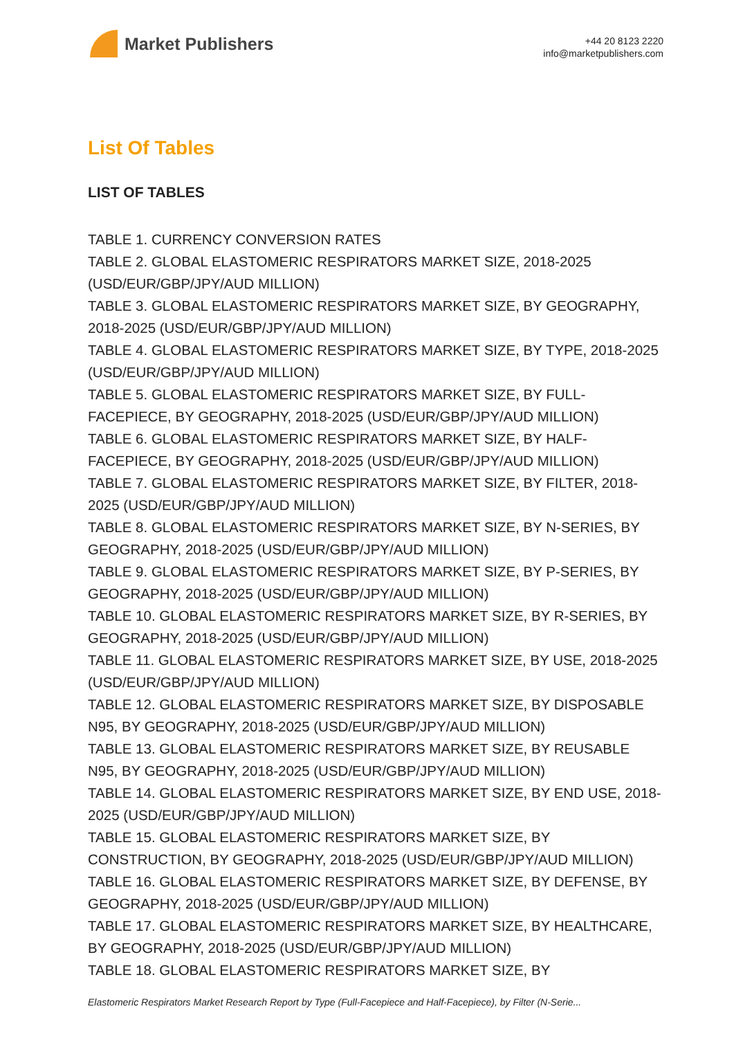Market Publishers
+44 20 8123 2220
info@marketpublishers.com
List Of Tables
LIST OF TABLES
TABLE 1. CURRENCY CONVERSION RATES
TABLE 2. GLOBAL ELASTOMERIC RESPIRATORS MARKET SIZE, 2018-2025 (USD/EUR/GBP/JPY/AUD MILLION)
TABLE 3. GLOBAL ELASTOMERIC RESPIRATORS MARKET SIZE, BY GEOGRAPHY, 2018-2025 (USD/EUR/GBP/JPY/AUD MILLION)
TABLE 4. GLOBAL ELASTOMERIC RESPIRATORS MARKET SIZE, BY TYPE, 2018-2025 (USD/EUR/GBP/JPY/AUD MILLION)
TABLE 5. GLOBAL ELASTOMERIC RESPIRATORS MARKET SIZE, BY FULL-FACEPIECE, BY GEOGRAPHY, 2018-2025 (USD/EUR/GBP/JPY/AUD MILLION)
TABLE 6. GLOBAL ELASTOMERIC RESPIRATORS MARKET SIZE, BY HALF-FACEPIECE, BY GEOGRAPHY, 2018-2025 (USD/EUR/GBP/JPY/AUD MILLION)
TABLE 7. GLOBAL ELASTOMERIC RESPIRATORS MARKET SIZE, BY FILTER, 2018-2025 (USD/EUR/GBP/JPY/AUD MILLION)
TABLE 8. GLOBAL ELASTOMERIC RESPIRATORS MARKET SIZE, BY N-SERIES, BY GEOGRAPHY, 2018-2025 (USD/EUR/GBP/JPY/AUD MILLION)
TABLE 9. GLOBAL ELASTOMERIC RESPIRATORS MARKET SIZE, BY P-SERIES, BY GEOGRAPHY, 2018-2025 (USD/EUR/GBP/JPY/AUD MILLION)
TABLE 10. GLOBAL ELASTOMERIC RESPIRATORS MARKET SIZE, BY R-SERIES, BY GEOGRAPHY, 2018-2025 (USD/EUR/GBP/JPY/AUD MILLION)
TABLE 11. GLOBAL ELASTOMERIC RESPIRATORS MARKET SIZE, BY USE, 2018-2025 (USD/EUR/GBP/JPY/AUD MILLION)
TABLE 12. GLOBAL ELASTOMERIC RESPIRATORS MARKET SIZE, BY DISPOSABLE N95, BY GEOGRAPHY, 2018-2025 (USD/EUR/GBP/JPY/AUD MILLION)
TABLE 13. GLOBAL ELASTOMERIC RESPIRATORS MARKET SIZE, BY REUSABLE N95, BY GEOGRAPHY, 2018-2025 (USD/EUR/GBP/JPY/AUD MILLION)
TABLE 14. GLOBAL ELASTOMERIC RESPIRATORS MARKET SIZE, BY END USE, 2018-2025 (USD/EUR/GBP/JPY/AUD MILLION)
TABLE 15. GLOBAL ELASTOMERIC RESPIRATORS MARKET SIZE, BY CONSTRUCTION, BY GEOGRAPHY, 2018-2025 (USD/EUR/GBP/JPY/AUD MILLION)
TABLE 16. GLOBAL ELASTOMERIC RESPIRATORS MARKET SIZE, BY DEFENSE, BY GEOGRAPHY, 2018-2025 (USD/EUR/GBP/JPY/AUD MILLION)
TABLE 17. GLOBAL ELASTOMERIC RESPIRATORS MARKET SIZE, BY HEALTHCARE, BY GEOGRAPHY, 2018-2025 (USD/EUR/GBP/JPY/AUD MILLION)
TABLE 18. GLOBAL ELASTOMERIC RESPIRATORS MARKET SIZE, BY
Elastomeric Respirators Market Research Report by Type (Full-Facepiece and Half-Facepiece), by Filter (N-Serie...